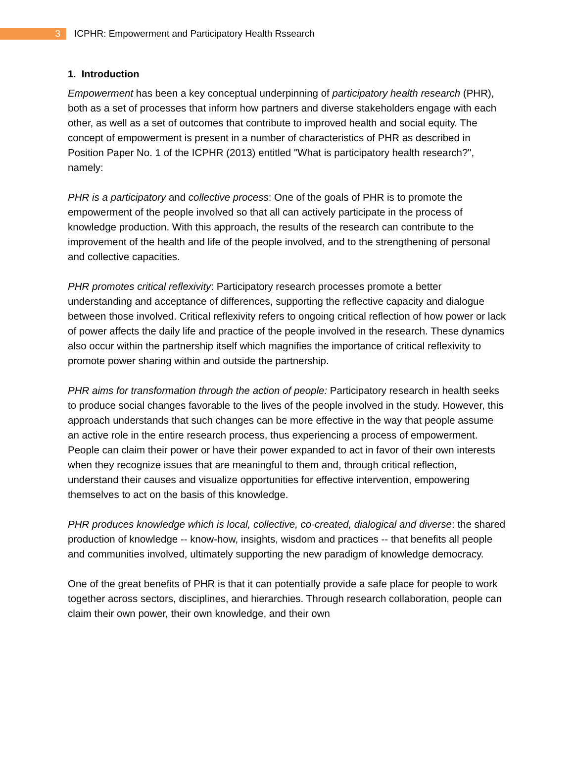3
ICPHR: Empowerment and Participatory Health Rssearch
1. Introduction
Empowerment has been a key conceptual underpinning of participatory health research (PHR), both as a set of processes that inform how partners and diverse stakeholders engage with each other, as well as a set of outcomes that contribute to improved health and social equity. The concept of empowerment is present in a number of characteristics of PHR as described in Position Paper No. 1 of the ICPHR (2013) entitled "What is participatory health research?", namely:
PHR is a participatory and collective process: One of the goals of PHR is to promote the empowerment of the people involved so that all can actively participate in the process of knowledge production. With this approach, the results of the research can contribute to the improvement of the health and life of the people involved, and to the strengthening of personal and collective capacities.
PHR promotes critical reflexivity: Participatory research processes promote a better understanding and acceptance of differences, supporting the reflective capacity and dialogue between those involved. Critical reflexivity refers to ongoing critical reflection of how power or lack of power affects the daily life and practice of the people involved in the research. These dynamics also occur within the partnership itself which magnifies the importance of critical reflexivity to promote power sharing within and outside the partnership.
PHR aims for transformation through the action of people: Participatory research in health seeks to produce social changes favorable to the lives of the people involved in the study. However, this approach understands that such changes can be more effective in the way that people assume an active role in the entire research process, thus experiencing a process of empowerment. People can claim their power or have their power expanded to act in favor of their own interests when they recognize issues that are meaningful to them and, through critical reflection, understand their causes and visualize opportunities for effective intervention, empowering themselves to act on the basis of this knowledge.
PHR produces knowledge which is local, collective, co-created, dialogical and diverse: the shared production of knowledge -- know-how, insights, wisdom and practices -- that benefits all people and communities involved, ultimately supporting the new paradigm of knowledge democracy.
One of the great benefits of PHR is that it can potentially provide a safe place for people to work together across sectors, disciplines, and hierarchies. Through research collaboration, people can claim their own power, their own knowledge, and their own